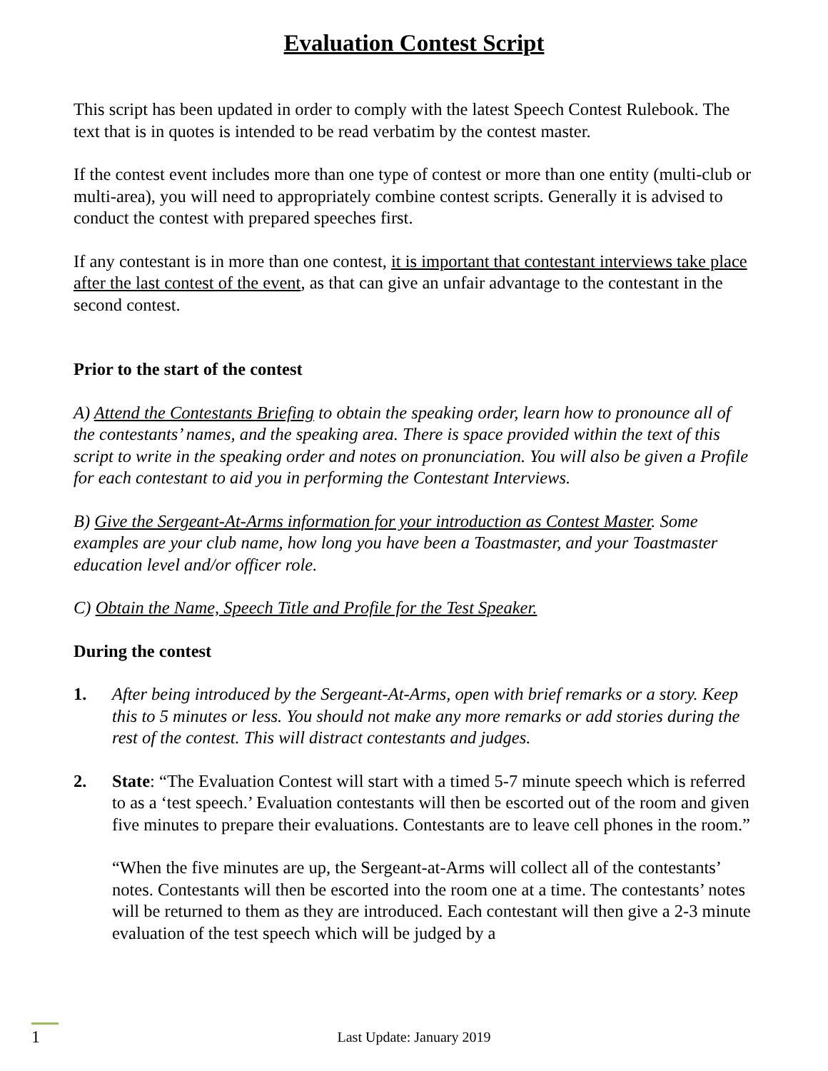Evaluation Contest Script
This script has been updated in order to comply with the latest Speech Contest Rulebook. The text that is in quotes is intended to be read verbatim by the contest master.
If the contest event includes more than one type of contest or more than one entity (multi-club or multi-area), you will need to appropriately combine contest scripts. Generally it is advised to conduct the contest with prepared speeches first.
If any contestant is in more than one contest, it is important that contestant interviews take place after the last contest of the event, as that can give an unfair advantage to the contestant in the second contest.
Prior to the start of the contest
A) Attend the Contestants Briefing to obtain the speaking order, learn how to pronounce all of the contestants’ names, and the speaking area. There is space provided within the text of this script to write in the speaking order and notes on pronunciation. You will also be given a Profile for each contestant to aid you in performing the Contestant Interviews.
B) Give the Sergeant-At-Arms information for your introduction as Contest Master. Some examples are your club name, how long you have been a Toastmaster, and your Toastmaster education level and/or officer role.
C) Obtain the Name, Speech Title and Profile for the Test Speaker.
During the contest
1. After being introduced by the Sergeant-At-Arms, open with brief remarks or a story. Keep this to 5 minutes or less. You should not make any more remarks or add stories during the rest of the contest. This will distract contestants and judges.
2. State: “The Evaluation Contest will start with a timed 5-7 minute speech which is referred to as a ‘test speech.’ Evaluation contestants will then be escorted out of the room and given five minutes to prepare their evaluations. Contestants are to leave cell phones in the room.”
“When the five minutes are up, the Sergeant-at-Arms will collect all of the contestants’ notes. Contestants will then be escorted into the room one at a time. The contestants’ notes will be returned to them as they are introduced. Each contestant will then give a 2-3 minute evaluation of the test speech which will be judged by a
1
Last Update: January 2019